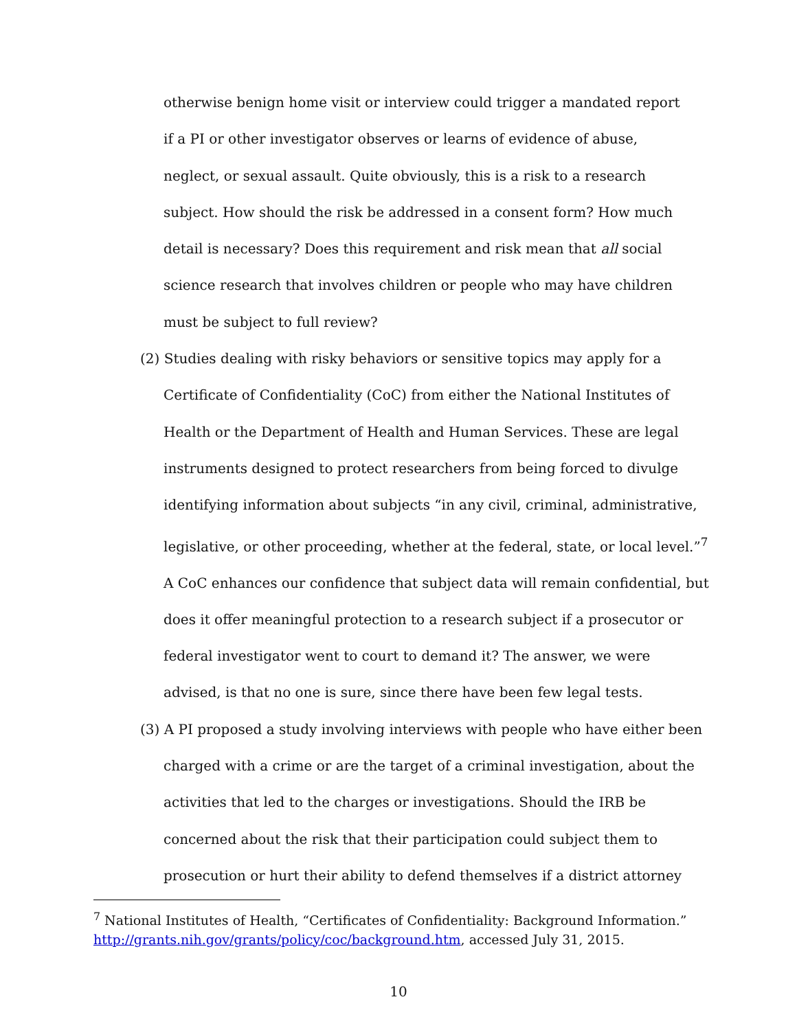otherwise benign home visit or interview could trigger a mandated report if a PI or other investigator observes or learns of evidence of abuse, neglect, or sexual assault. Quite obviously, this is a risk to a research subject. How should the risk be addressed in a consent form? How much detail is necessary? Does this requirement and risk mean that all social science research that involves children or people who may have children must be subject to full review?
(2) Studies dealing with risky behaviors or sensitive topics may apply for a Certificate of Confidentiality (CoC) from either the National Institutes of Health or the Department of Health and Human Services. These are legal instruments designed to protect researchers from being forced to divulge identifying information about subjects “in any civil, criminal, administrative, legislative, or other proceeding, whether at the federal, state, or local level.”<sup>7</sup> A CoC enhances our confidence that subject data will remain confidential, but does it offer meaningful protection to a research subject if a prosecutor or federal investigator went to court to demand it? The answer, we were advised, is that no one is sure, since there have been few legal tests.
(3) A PI proposed a study involving interviews with people who have either been charged with a crime or are the target of a criminal investigation, about the activities that led to the charges or investigations. Should the IRB be concerned about the risk that their participation could subject them to prosecution or hurt their ability to defend themselves if a district attorney
<sup>7</sup> National Institutes of Health, “Certificates of Confidentiality: Background Information.” http://grants.nih.gov/grants/policy/coc/background.htm, accessed July 31, 2015.
10